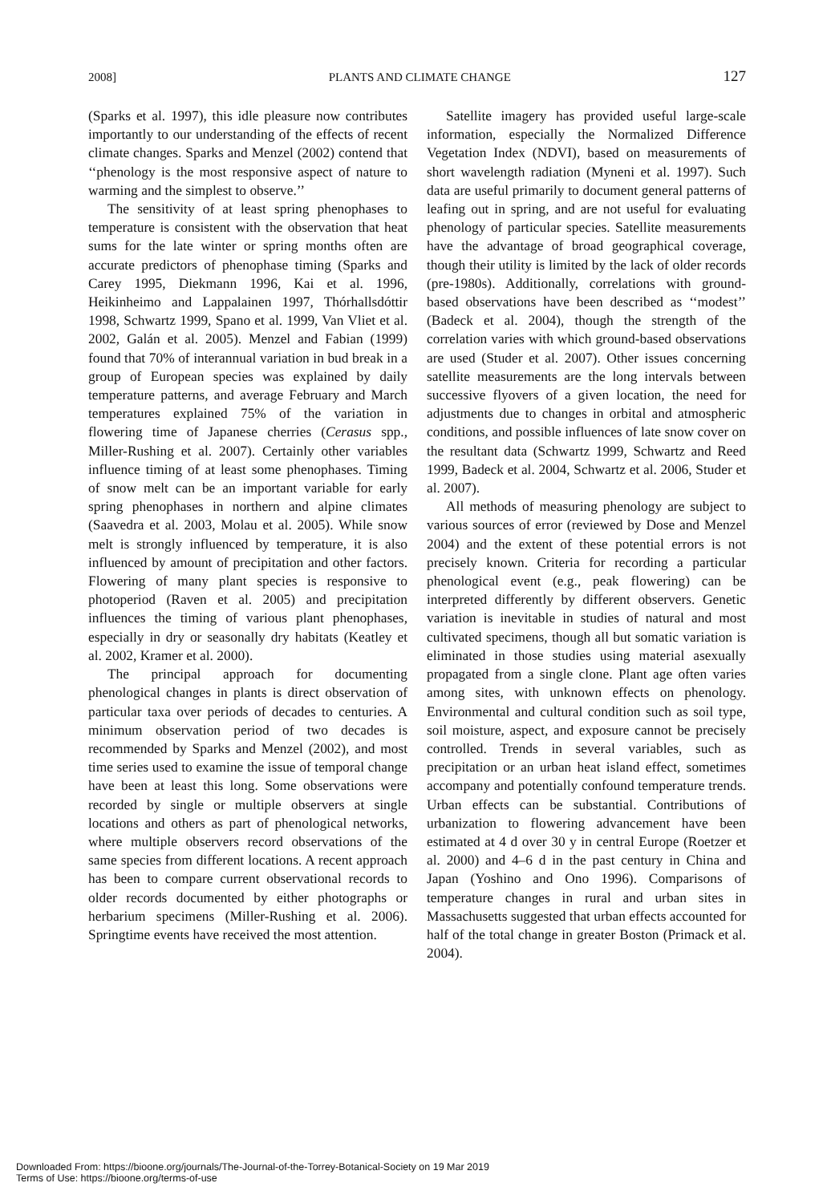2008] PLANTS AND CLIMATE CHANGE 127
(Sparks et al. 1997), this idle pleasure now contributes importantly to our understanding of the effects of recent climate changes. Sparks and Menzel (2002) contend that ‘‘phenology is the most responsive aspect of nature to warming and the simplest to observe.’’
The sensitivity of at least spring phenophases to temperature is consistent with the observation that heat sums for the late winter or spring months often are accurate predictors of phenophase timing (Sparks and Carey 1995, Diekmann 1996, Kai et al. 1996, Heikinheimo and Lappalainen 1997, Thórhallsdóttir 1998, Schwartz 1999, Spano et al. 1999, Van Vliet et al. 2002, Galán et al. 2005). Menzel and Fabian (1999) found that 70% of interannual variation in bud break in a group of European species was explained by daily temperature patterns, and average February and March temperatures explained 75% of the variation in flowering time of Japanese cherries (Cerasus spp., Miller-Rushing et al. 2007). Certainly other variables influence timing of at least some phenophases. Timing of snow melt can be an important variable for early spring phenophases in northern and alpine climates (Saavedra et al. 2003, Molau et al. 2005). While snow melt is strongly influenced by temperature, it is also influenced by amount of precipitation and other factors. Flowering of many plant species is responsive to photoperiod (Raven et al. 2005) and precipitation influences the timing of various plant phenophases, especially in dry or seasonally dry habitats (Keatley et al. 2002, Kramer et al. 2000).
The principal approach for documenting phenological changes in plants is direct observation of particular taxa over periods of decades to centuries. A minimum observation period of two decades is recommended by Sparks and Menzel (2002), and most time series used to examine the issue of temporal change have been at least this long. Some observations were recorded by single or multiple observers at single locations and others as part of phenological networks, where multiple observers record observations of the same species from different locations. A recent approach has been to compare current observational records to older records documented by either photographs or herbarium specimens (Miller-Rushing et al. 2006). Springtime events have received the most attention.
Satellite imagery has provided useful large-scale information, especially the Normalized Difference Vegetation Index (NDVI), based on measurements of short wavelength radiation (Myneni et al. 1997). Such data are useful primarily to document general patterns of leafing out in spring, and are not useful for evaluating phenology of particular species. Satellite measurements have the advantage of broad geographical coverage, though their utility is limited by the lack of older records (pre-1980s). Additionally, correlations with ground-based observations have been described as ‘‘modest’’ (Badeck et al. 2004), though the strength of the correlation varies with which ground-based observations are used (Studer et al. 2007). Other issues concerning satellite measurements are the long intervals between successive flyovers of a given location, the need for adjustments due to changes in orbital and atmospheric conditions, and possible influences of late snow cover on the resultant data (Schwartz 1999, Schwartz and Reed 1999, Badeck et al. 2004, Schwartz et al. 2006, Studer et al. 2007).
All methods of measuring phenology are subject to various sources of error (reviewed by Dose and Menzel 2004) and the extent of these potential errors is not precisely known. Criteria for recording a particular phenological event (e.g., peak flowering) can be interpreted differently by different observers. Genetic variation is inevitable in studies of natural and most cultivated specimens, though all but somatic variation is eliminated in those studies using material asexually propagated from a single clone. Plant age often varies among sites, with unknown effects on phenology. Environmental and cultural condition such as soil type, soil moisture, aspect, and exposure cannot be precisely controlled. Trends in several variables, such as precipitation or an urban heat island effect, sometimes accompany and potentially confound temperature trends. Urban effects can be substantial. Contributions of urbanization to flowering advancement have been estimated at 4 d over 30 y in central Europe (Roetzer et al. 2000) and 4–6 d in the past century in China and Japan (Yoshino and Ono 1996). Comparisons of temperature changes in rural and urban sites in Massachusetts suggested that urban effects accounted for half of the total change in greater Boston (Primack et al. 2004).
Downloaded From: https://bioone.org/journals/The-Journal-of-the-Torrey-Botanical-Society on 19 Mar 2019
Terms of Use: https://bioone.org/terms-of-use